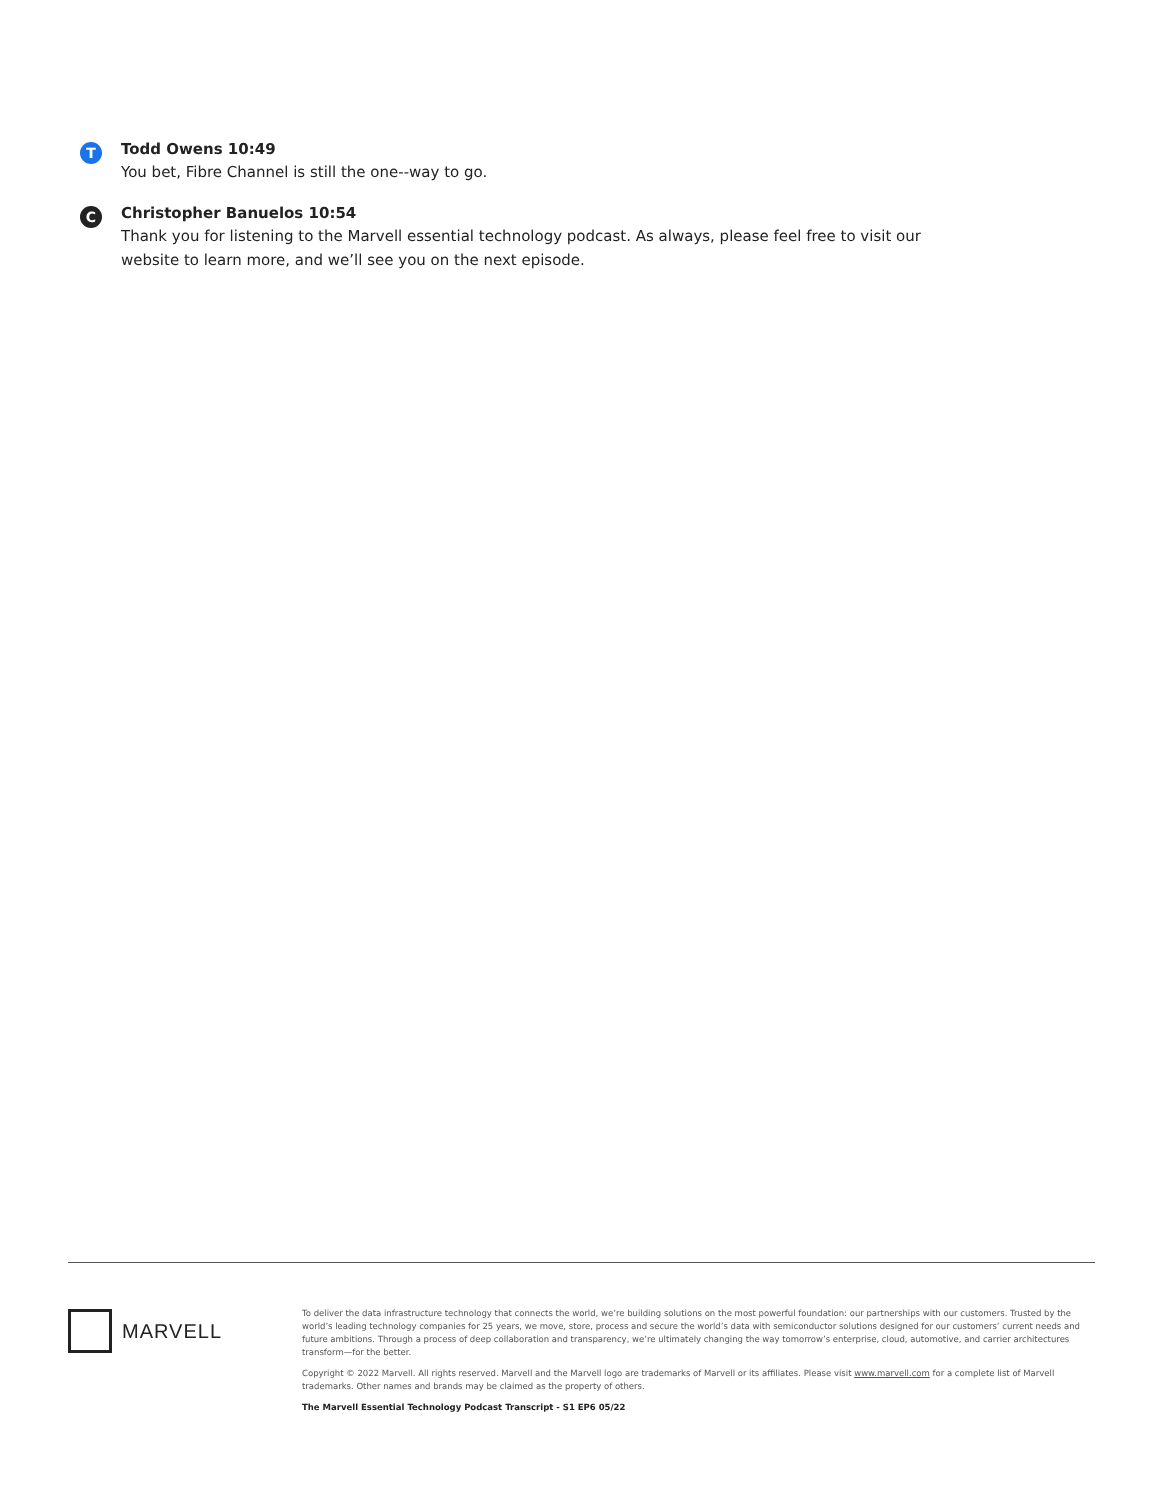T
Todd Owens 10:49
You bet, Fibre Channel is still the one--way to go.
C
Christopher Banuelos 10:54
Thank you for listening to the Marvell essential technology podcast. As always, please feel free to visit our website to learn more, and we’ll see you on the next episode.
MARVELL
To deliver the data infrastructure technology that connects the world, we’re building solutions on the most powerful foundation: our partnerships with our customers. Trusted by the world’s leading technology companies for 25 years, we move, store, process and secure the world’s data with semiconductor solutions designed for our customers’ current needs and future ambitions. Through a process of deep collaboration and transparency, we’re ultimately changing the way tomorrow’s enterprise, cloud, automotive, and carrier architectures transform—for the better.
Copyright © 2022 Marvell. All rights reserved. Marvell and the Marvell logo are trademarks of Marvell or its affiliates. Please visit www.marvell.com for a complete list of Marvell trademarks. Other names and brands may be claimed as the property of others.
The Marvell Essential Technology Podcast Transcript - S1 EP6 05/22